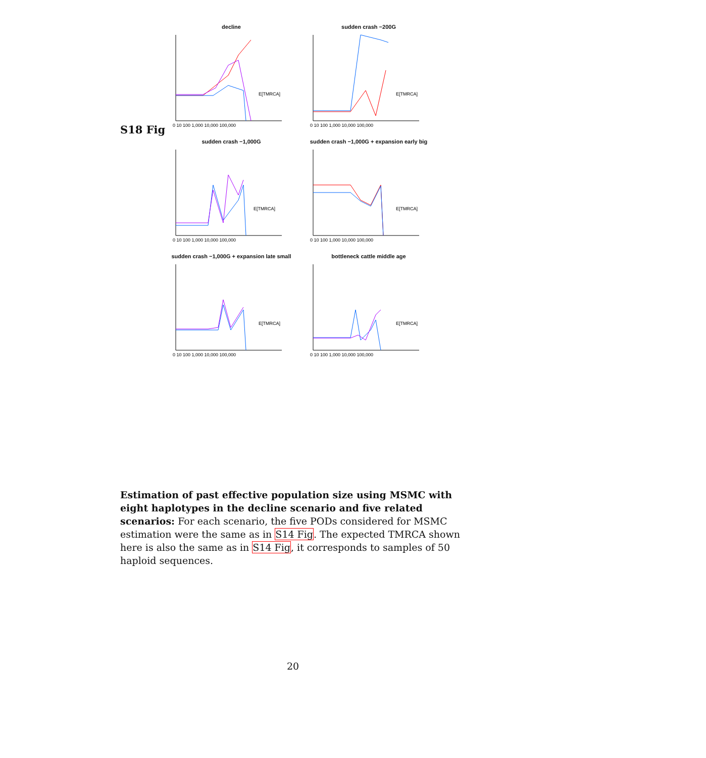S18 Fig
decline
E[TMRCA]
0 10 100 1,000 10,000 100,000
sudden crash −200G
E[TMRCA]
0 10 100 1,000 10,000 100,000
sudden crash −1,000G
E[TMRCA]
0 10 100 1,000 10,000 100,000
sudden crash −1,000G + expansion early big
E[TMRCA]
0 10 100 1,000 10,000 100,000
sudden crash −1,000G + expansion late small
E[TMRCA]
0 10 100 1,000 10,000 100,000
bottleneck cattle middle age
E[TMRCA]
0 10 100 1,000 10,000 100,000
Estimation of past effective population size using MSMC with eight haplotypes in the decline scenario and five related scenarios: For each scenario, the five PODs considered for MSMC estimation were the same as in S14 Fig. The expected TMRCA shown here is also the same as in S14 Fig, it corresponds to samples of 50 haploid sequences.
20